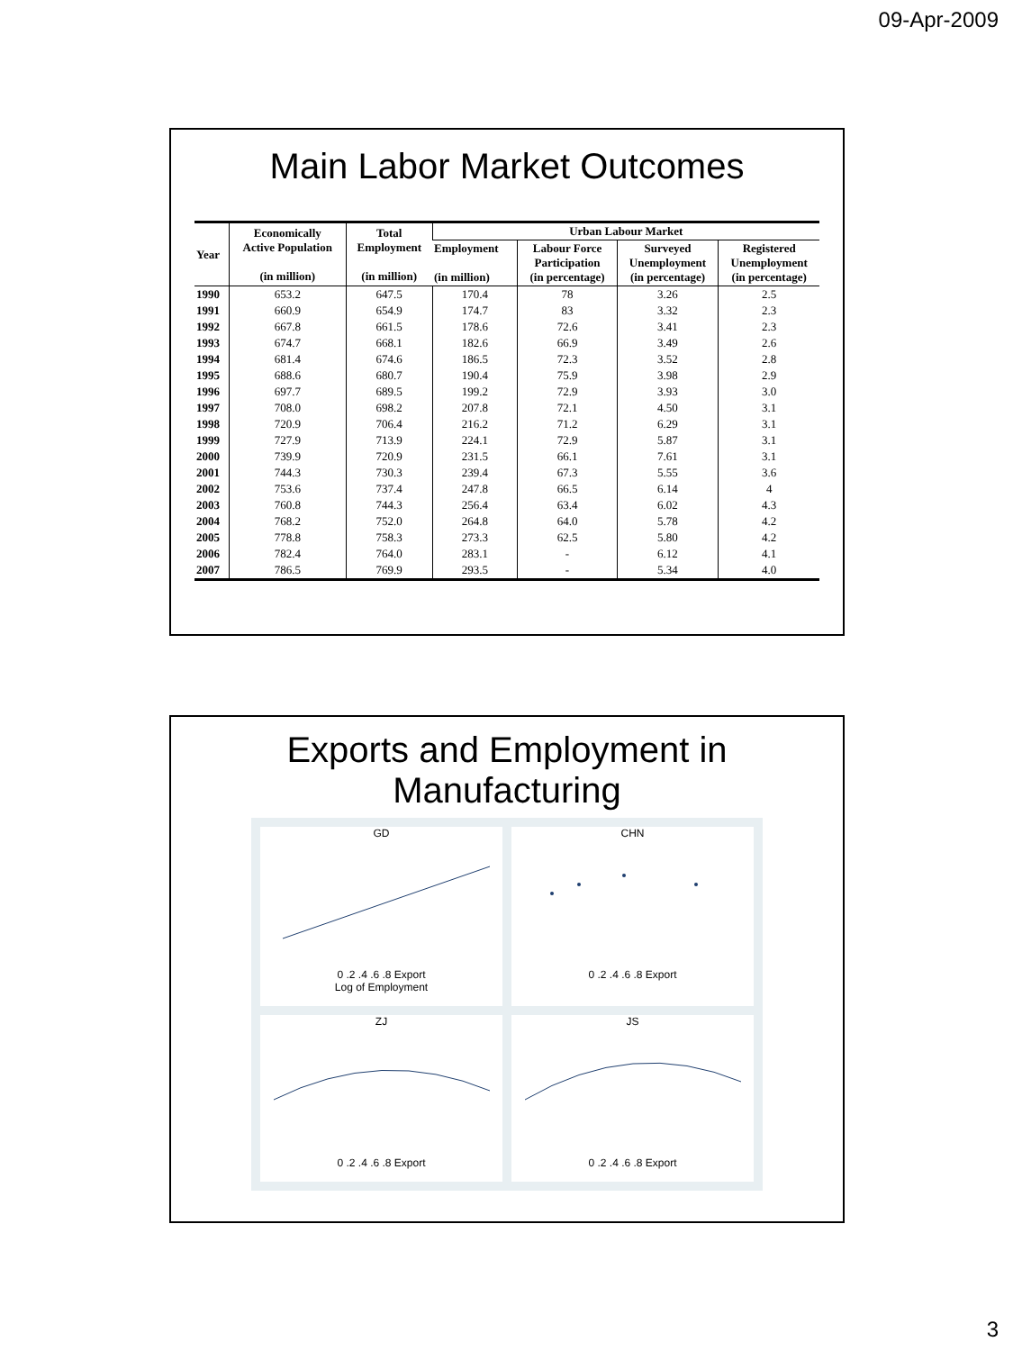09-Apr-2009
Main Labor Market Outcomes
| Year | Economically Active Population (in million) | Total Employment (in million) | Urban Labour Market | | | |
| --- | --- | --- | --- | --- | --- | --- |
| | | | Employment (in million) | Labour Force Participation (in percentage) | Surveyed Unemployment (in percentage) | Registered Unemployment (in percentage) |
| 1990 | 653.2 | 647.5 | 170.4 | 78 | 3.26 | 2.5 |
| 1991 | 660.9 | 654.9 | 174.7 | 83 | 3.32 | 2.3 |
| 1992 | 667.8 | 661.5 | 178.6 | 72.6 | 3.41 | 2.3 |
| 1993 | 674.7 | 668.1 | 182.6 | 66.9 | 3.49 | 2.6 |
| 1994 | 681.4 | 674.6 | 186.5 | 72.3 | 3.52 | 2.8 |
| 1995 | 688.6 | 680.7 | 190.4 | 75.9 | 3.98 | 2.9 |
| 1996 | 697.7 | 689.5 | 199.2 | 72.9 | 3.93 | 3.0 |
| 1997 | 708.0 | 698.2 | 207.8 | 72.1 | 4.50 | 3.1 |
| 1998 | 720.9 | 706.4 | 216.2 | 71.2 | 6.29 | 3.1 |
| 1999 | 727.9 | 713.9 | 224.1 | 72.9 | 5.87 | 3.1 |
| 2000 | 739.9 | 720.9 | 231.5 | 66.1 | 7.61 | 3.1 |
| 2001 | 744.3 | 730.3 | 239.4 | 67.3 | 5.55 | 3.6 |
| 2002 | 753.6 | 737.4 | 247.8 | 66.5 | 6.14 | 4 |
| 2003 | 760.8 | 744.3 | 256.4 | 63.4 | 6.02 | 4.3 |
| 2004 | 768.2 | 752.0 | 264.8 | 64.0 | 5.78 | 4.2 |
| 2005 | 778.8 | 758.3 | 273.3 | 62.5 | 5.80 | 4.2 |
| 2006 | 782.4 | 764.0 | 283.1 | - | 6.12 | 4.1 |
| 2007 | 786.5 | 769.9 | 293.5 | - | 5.34 | 4.0 |
Exports and Employment in
Manufacturing
GD
0 .2 .4 .6 .8 Export
Log of Employment
CHN
0 .2 .4 .6 .8 Export
ZJ
0 .2 .4 .6 .8 Export
JS
0 .2 .4 .6 .8 Export
3